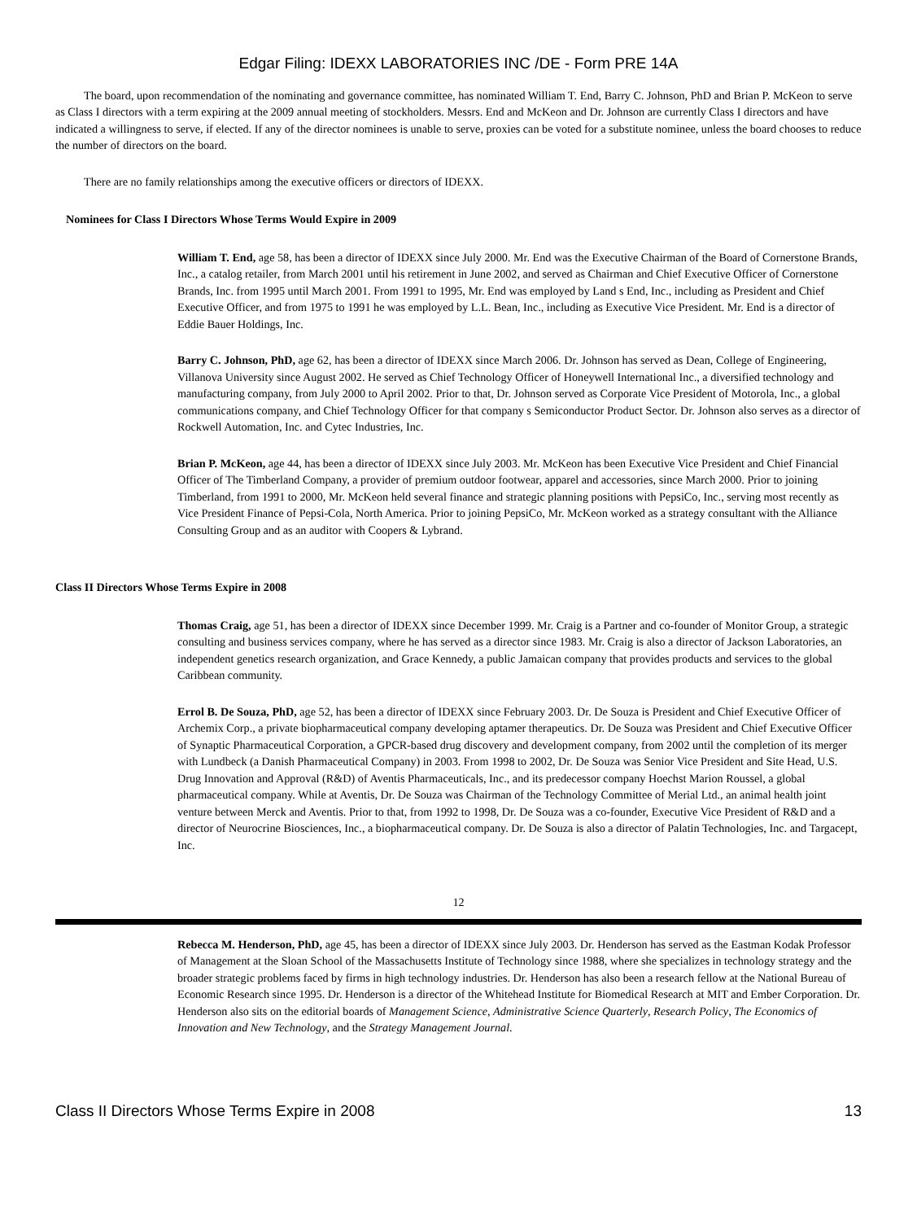Edgar Filing: IDEXX LABORATORIES INC /DE - Form PRE 14A
The board, upon recommendation of the nominating and governance committee, has nominated William T. End, Barry C. Johnson, PhD and Brian P. McKeon to serve as Class I directors with a term expiring at the 2009 annual meeting of stockholders. Messrs. End and McKeon and Dr. Johnson are currently Class I directors and have indicated a willingness to serve, if elected. If any of the director nominees is unable to serve, proxies can be voted for a substitute nominee, unless the board chooses to reduce the number of directors on the board.
There are no family relationships among the executive officers or directors of IDEXX.
Nominees for Class I Directors Whose Terms Would Expire in 2009
William T. End, age 58, has been a director of IDEXX since July 2000. Mr. End was the Executive Chairman of the Board of Cornerstone Brands, Inc., a catalog retailer, from March 2001 until his retirement in June 2002, and served as Chairman and Chief Executive Officer of Cornerstone Brands, Inc. from 1995 until March 2001. From 1991 to 1995, Mr. End was employed by Land s End, Inc., including as President and Chief Executive Officer, and from 1975 to 1991 he was employed by L.L. Bean, Inc., including as Executive Vice President. Mr. End is a director of Eddie Bauer Holdings, Inc.
Barry C. Johnson, PhD, age 62, has been a director of IDEXX since March 2006. Dr. Johnson has served as Dean, College of Engineering, Villanova University since August 2002. He served as Chief Technology Officer of Honeywell International Inc., a diversified technology and manufacturing company, from July 2000 to April 2002. Prior to that, Dr. Johnson served as Corporate Vice President of Motorola, Inc., a global communications company, and Chief Technology Officer for that company s Semiconductor Product Sector. Dr. Johnson also serves as a director of Rockwell Automation, Inc. and Cytec Industries, Inc.
Brian P. McKeon, age 44, has been a director of IDEXX since July 2003. Mr. McKeon has been Executive Vice President and Chief Financial Officer of The Timberland Company, a provider of premium outdoor footwear, apparel and accessories, since March 2000. Prior to joining Timberland, from 1991 to 2000, Mr. McKeon held several finance and strategic planning positions with PepsiCo, Inc., serving most recently as Vice President Finance of Pepsi-Cola, North America. Prior to joining PepsiCo, Mr. McKeon worked as a strategy consultant with the Alliance Consulting Group and as an auditor with Coopers & Lybrand.
Class II Directors Whose Terms Expire in 2008
Thomas Craig, age 51, has been a director of IDEXX since December 1999. Mr. Craig is a Partner and co-founder of Monitor Group, a strategic consulting and business services company, where he has served as a director since 1983. Mr. Craig is also a director of Jackson Laboratories, an independent genetics research organization, and Grace Kennedy, a public Jamaican company that provides products and services to the global Caribbean community.
Errol B. De Souza, PhD, age 52, has been a director of IDEXX since February 2003. Dr. De Souza is President and Chief Executive Officer of Archemix Corp., a private biopharmaceutical company developing aptamer therapeutics. Dr. De Souza was President and Chief Executive Officer of Synaptic Pharmaceutical Corporation, a GPCR-based drug discovery and development company, from 2002 until the completion of its merger with Lundbeck (a Danish Pharmaceutical Company) in 2003. From 1998 to 2002, Dr. De Souza was Senior Vice President and Site Head, U.S. Drug Innovation and Approval (R&D) of Aventis Pharmaceuticals, Inc., and its predecessor company Hoechst Marion Roussel, a global pharmaceutical company. While at Aventis, Dr. De Souza was Chairman of the Technology Committee of Merial Ltd., an animal health joint venture between Merck and Aventis. Prior to that, from 1992 to 1998, Dr. De Souza was a co-founder, Executive Vice President of R&D and a director of Neurocrine Biosciences, Inc., a biopharmaceutical company. Dr. De Souza is also a director of Palatin Technologies, Inc. and Targacept, Inc.
12
Rebecca M. Henderson, PhD, age 45, has been a director of IDEXX since July 2003. Dr. Henderson has served as the Eastman Kodak Professor of Management at the Sloan School of the Massachusetts Institute of Technology since 1988, where she specializes in technology strategy and the broader strategic problems faced by firms in high technology industries. Dr. Henderson has also been a research fellow at the National Bureau of Economic Research since 1995. Dr. Henderson is a director of the Whitehead Institute for Biomedical Research at MIT and Ember Corporation. Dr. Henderson also sits on the editorial boards of Management Science, Administrative Science Quarterly, Research Policy, The Economics of Innovation and New Technology, and the Strategy Management Journal.
Class II Directors Whose Terms Expire in 2008 13